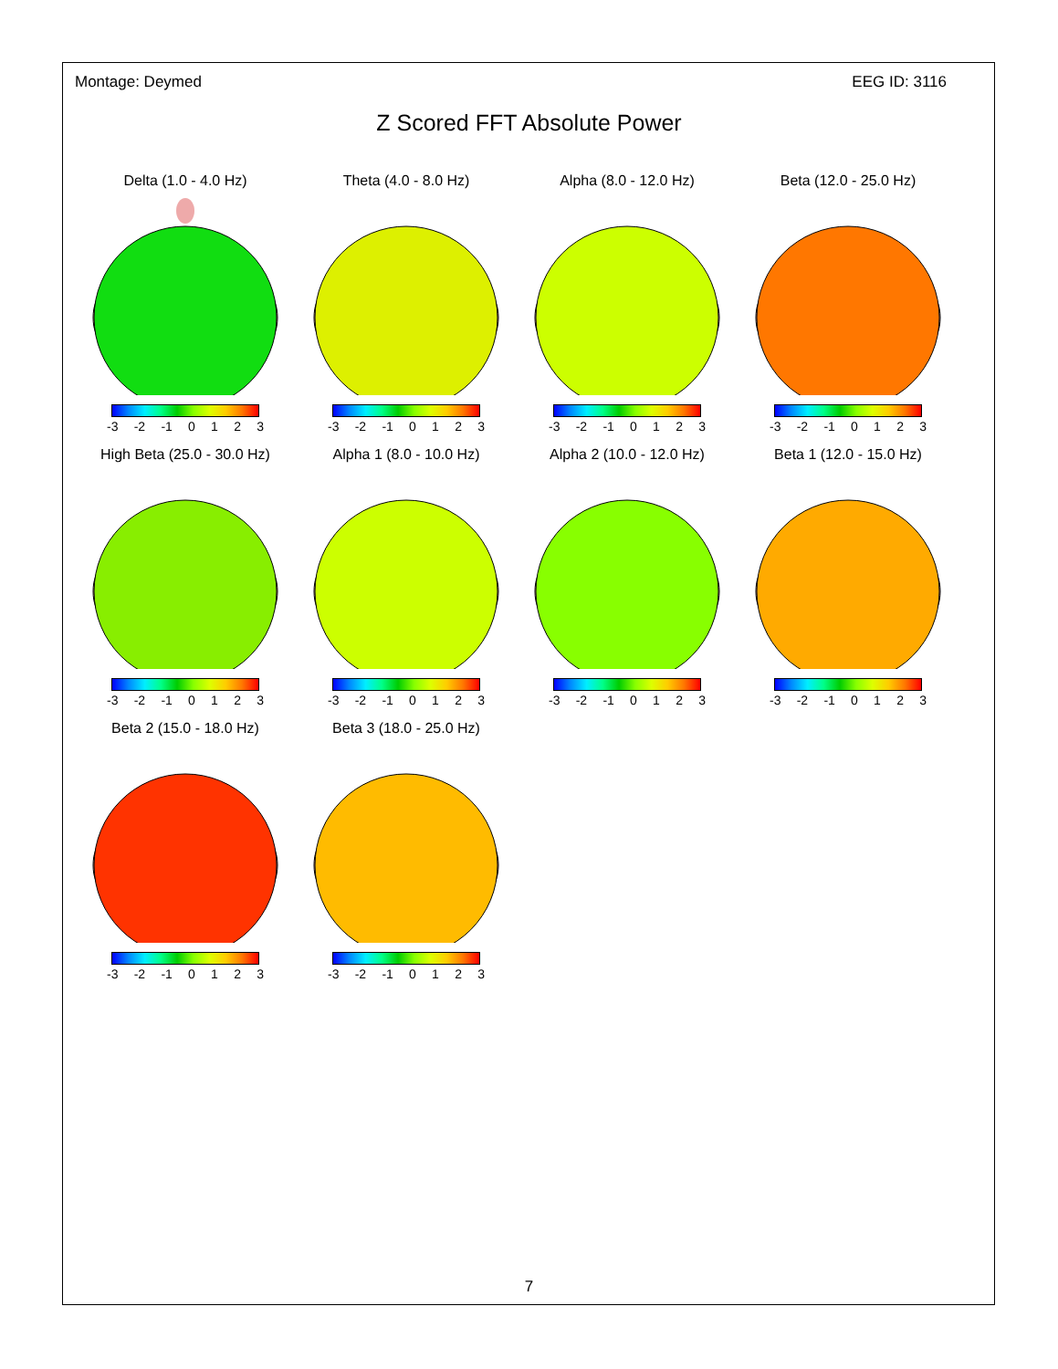Montage: Deymed EEG ID: 3116
Z Scored FFT Absolute Power
Delta (1.0 - 4.0 Hz)
-3 -2 -1 0123
Theta (4.0 - 8.0 Hz)
-3 -2 -1 0123
Alpha (8.0 - 12.0 Hz)
-3 -2 -1 0123
Beta (12.0 - 25.0 Hz)
-3 -2 -1 0123
High Beta (25.0 - 30.0 Hz)
-3 -2 -1 0123
Alpha 1 (8.0 - 10.0 Hz)
-3 -2 -1 0123
Alpha 2 (10.0 - 12.0 Hz)
-3 -2 -1 0123
Beta 1 (12.0 - 15.0 Hz)
-3 -2 -1 0123
Beta 2 (15.0 - 18.0 Hz)
-3 -2 -1 0123
Beta 3 (18.0 - 25.0 Hz)
-3 -2 -1 0123
7